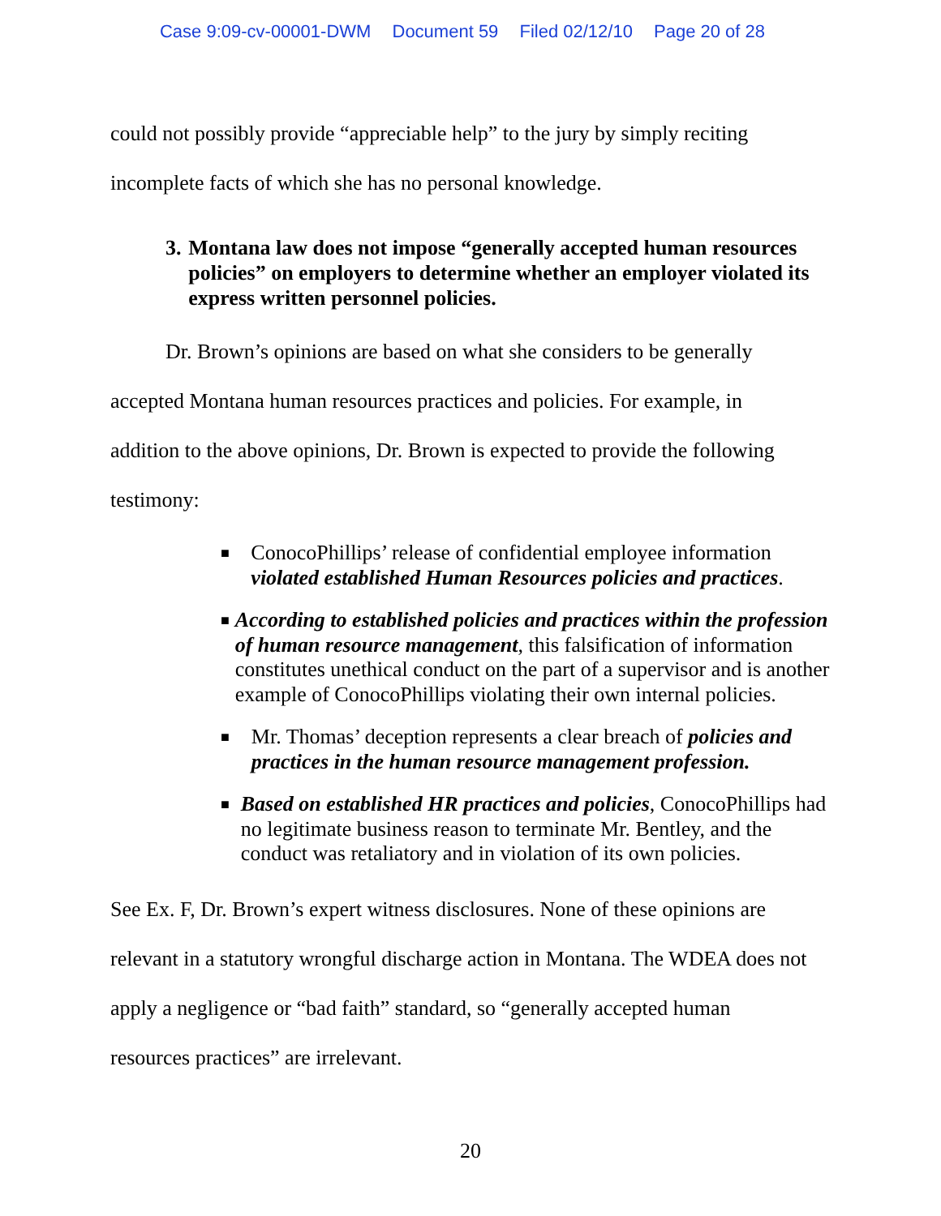Case 9:09-cv-00001-DWM Document 59 Filed 02/12/10 Page 20 of 28
could not possibly provide “appreciable help” to the jury by simply reciting
incomplete facts of which she has no personal knowledge.
3. Montana law does not impose “generally accepted human resources policies” on employers to determine whether an employer violated its express written personnel policies.
Dr. Brown’s opinions are based on what she considers to be generally
accepted Montana human resources practices and policies. For example, in
addition to the above opinions, Dr. Brown is expected to provide the following
testimony:
■
ConocoPhillips’ release of confidential employee information violated established Human Resources policies and practices.
■
According to established policies and practices within the profession of human resource management, this falsification of information constitutes unethical conduct on the part of a supervisor and is another example of ConocoPhillips violating their own internal policies.
■
Mr. Thomas’ deception represents a clear breach of policies and practices in the human resource management profession.
■
Based on established HR practices and policies, ConocoPhillips had no legitimate business reason to terminate Mr. Bentley, and the conduct was retaliatory and in violation of its own policies.
See Ex. F, Dr. Brown’s expert witness disclosures. None of these opinions are
relevant in a statutory wrongful discharge action in Montana. The WDEA does not
apply a negligence or “bad faith” standard, so “generally accepted human
resources practices” are irrelevant.
20